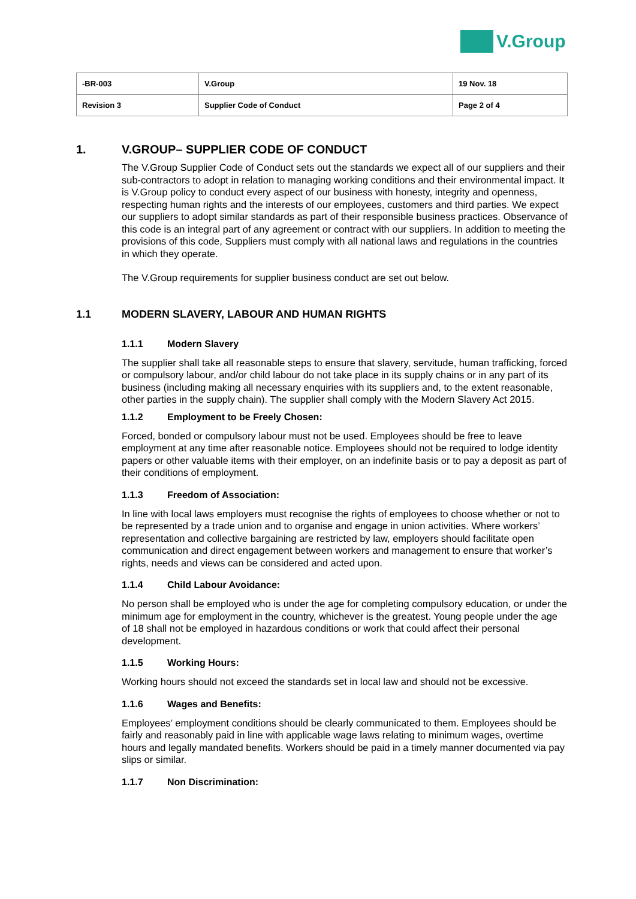V.Group
| -BR-003 | V.Group | 19 Nov. 18 |
| Revision 3 | Supplier Code of Conduct | Page 2 of 4 |
1. V.GROUP– SUPPLIER CODE OF CONDUCT
The V.Group Supplier Code of Conduct sets out the standards we expect all of our suppliers and their sub-contractors to adopt in relation to managing working conditions and their environmental impact. It is V.Group policy to conduct every aspect of our business with honesty, integrity and openness, respecting human rights and the interests of our employees, customers and third parties. We expect our suppliers to adopt similar standards as part of their responsible business practices. Observance of this code is an integral part of any agreement or contract with our suppliers. In addition to meeting the provisions of this code, Suppliers must comply with all national laws and regulations in the countries in which they operate.
The V.Group requirements for supplier business conduct are set out below.
1.1 MODERN SLAVERY, LABOUR AND HUMAN RIGHTS
1.1.1 Modern Slavery
The supplier shall take all reasonable steps to ensure that slavery, servitude, human trafficking, forced or compulsory labour, and/or child labour do not take place in its supply chains or in any part of its business (including making all necessary enquiries with its suppliers and, to the extent reasonable, other parties in the supply chain). The supplier shall comply with the Modern Slavery Act 2015.
1.1.2 Employment to be Freely Chosen:
Forced, bonded or compulsory labour must not be used. Employees should be free to leave employment at any time after reasonable notice. Employees should not be required to lodge identity papers or other valuable items with their employer, on an indefinite basis or to pay a deposit as part of their conditions of employment.
1.1.3 Freedom of Association:
In line with local laws employers must recognise the rights of employees to choose whether or not to be represented by a trade union and to organise and engage in union activities. Where workers’ representation and collective bargaining are restricted by law, employers should facilitate open communication and direct engagement between workers and management to ensure that worker’s rights, needs and views can be considered and acted upon.
1.1.4 Child Labour Avoidance:
No person shall be employed who is under the age for completing compulsory education, or under the minimum age for employment in the country, whichever is the greatest. Young people under the age of 18 shall not be employed in hazardous conditions or work that could affect their personal development.
1.1.5 Working Hours:
Working hours should not exceed the standards set in local law and should not be excessive.
1.1.6 Wages and Benefits:
Employees’ employment conditions should be clearly communicated to them. Employees should be fairly and reasonably paid in line with applicable wage laws relating to minimum wages, overtime hours and legally mandated benefits. Workers should be paid in a timely manner documented via pay slips or similar.
1.1.7 Non Discrimination: